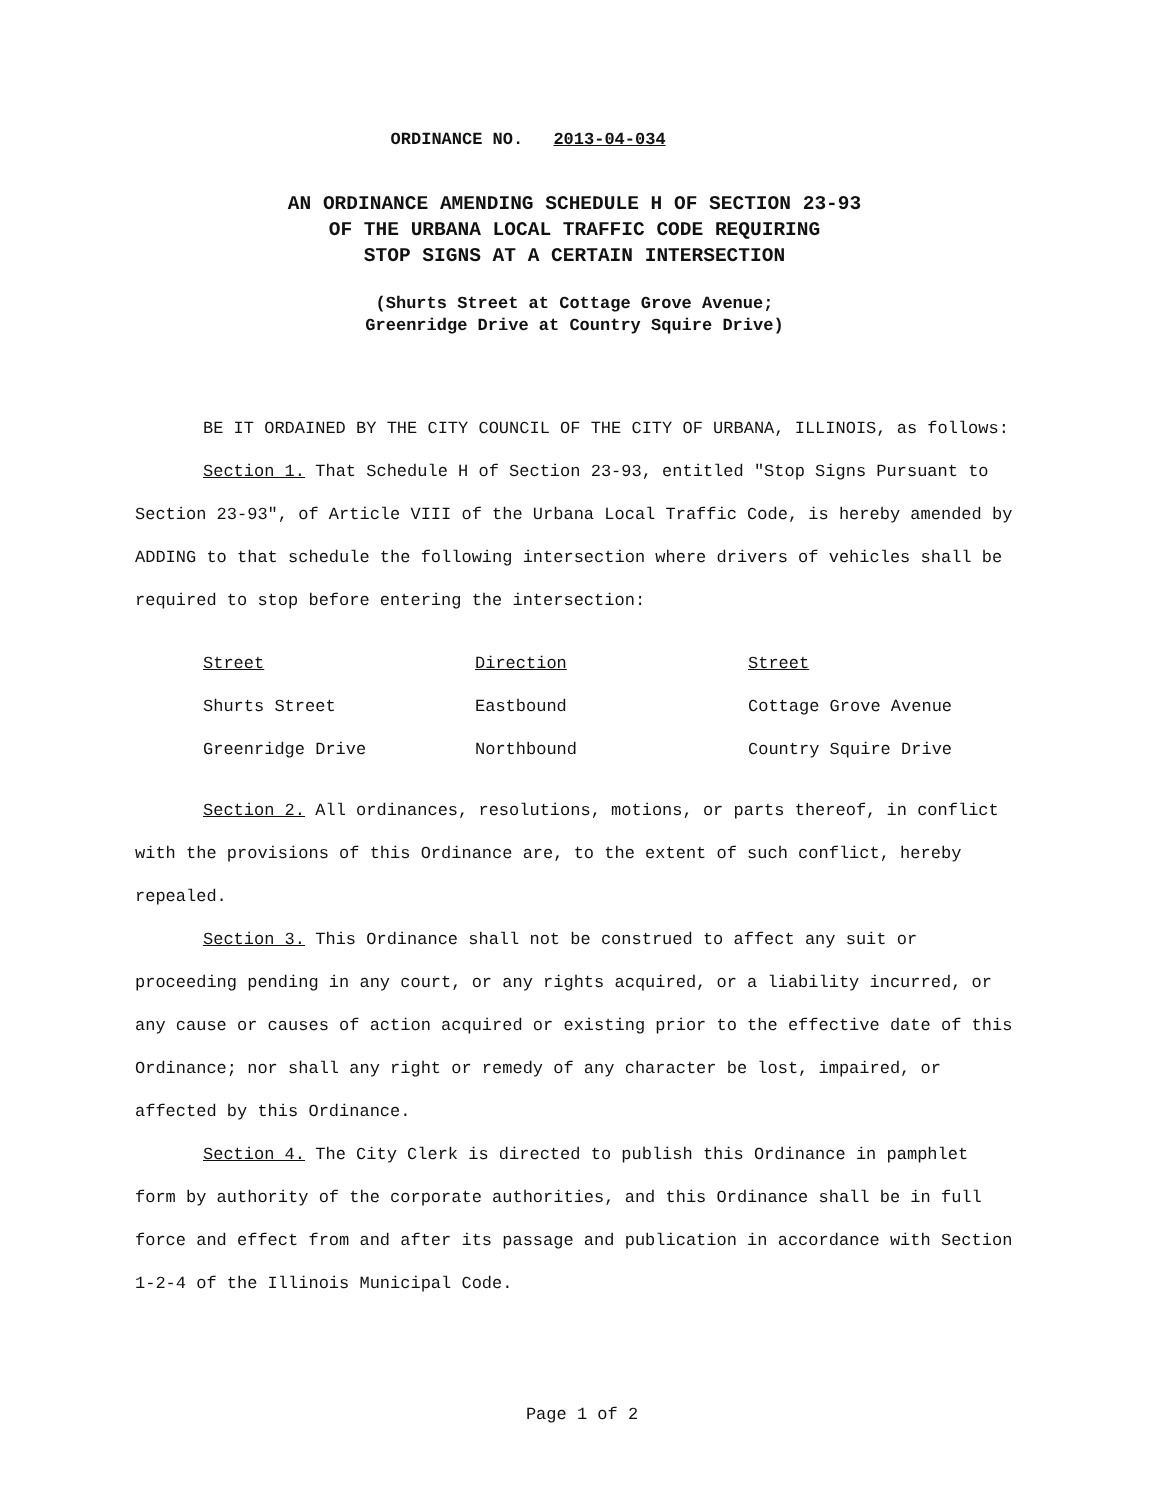ORDINANCE NO. 2013-04-034
AN ORDINANCE AMENDING SCHEDULE H OF SECTION 23-93
OF THE URBANA LOCAL TRAFFIC CODE REQUIRING
STOP SIGNS AT A CERTAIN INTERSECTION
(Shurts Street at Cottage Grove Avenue;
Greenridge Drive at Country Squire Drive)
BE IT ORDAINED BY THE CITY COUNCIL OF THE CITY OF URBANA, ILLINOIS, as follows:
Section 1. That Schedule H of Section 23-93, entitled "Stop Signs Pursuant to Section 23-93", of Article VIII of the Urbana Local Traffic Code, is hereby amended by ADDING to that schedule the following intersection where drivers of vehicles shall be required to stop before entering the intersection:
| Street | Direction | Street |
| --- | --- | --- |
| Shurts Street | Eastbound | Cottage Grove Avenue |
| Greenridge Drive | Northbound | Country Squire Drive |
Section 2. All ordinances, resolutions, motions, or parts thereof, in conflict with the provisions of this Ordinance are, to the extent of such conflict, hereby repealed.
Section 3. This Ordinance shall not be construed to affect any suit or proceeding pending in any court, or any rights acquired, or a liability incurred, or any cause or causes of action acquired or existing prior to the effective date of this Ordinance; nor shall any right or remedy of any character be lost, impaired, or affected by this Ordinance.
Section 4. The City Clerk is directed to publish this Ordinance in pamphlet form by authority of the corporate authorities, and this Ordinance shall be in full force and effect from and after its passage and publication in accordance with Section 1-2-4 of the Illinois Municipal Code.
Page 1 of 2